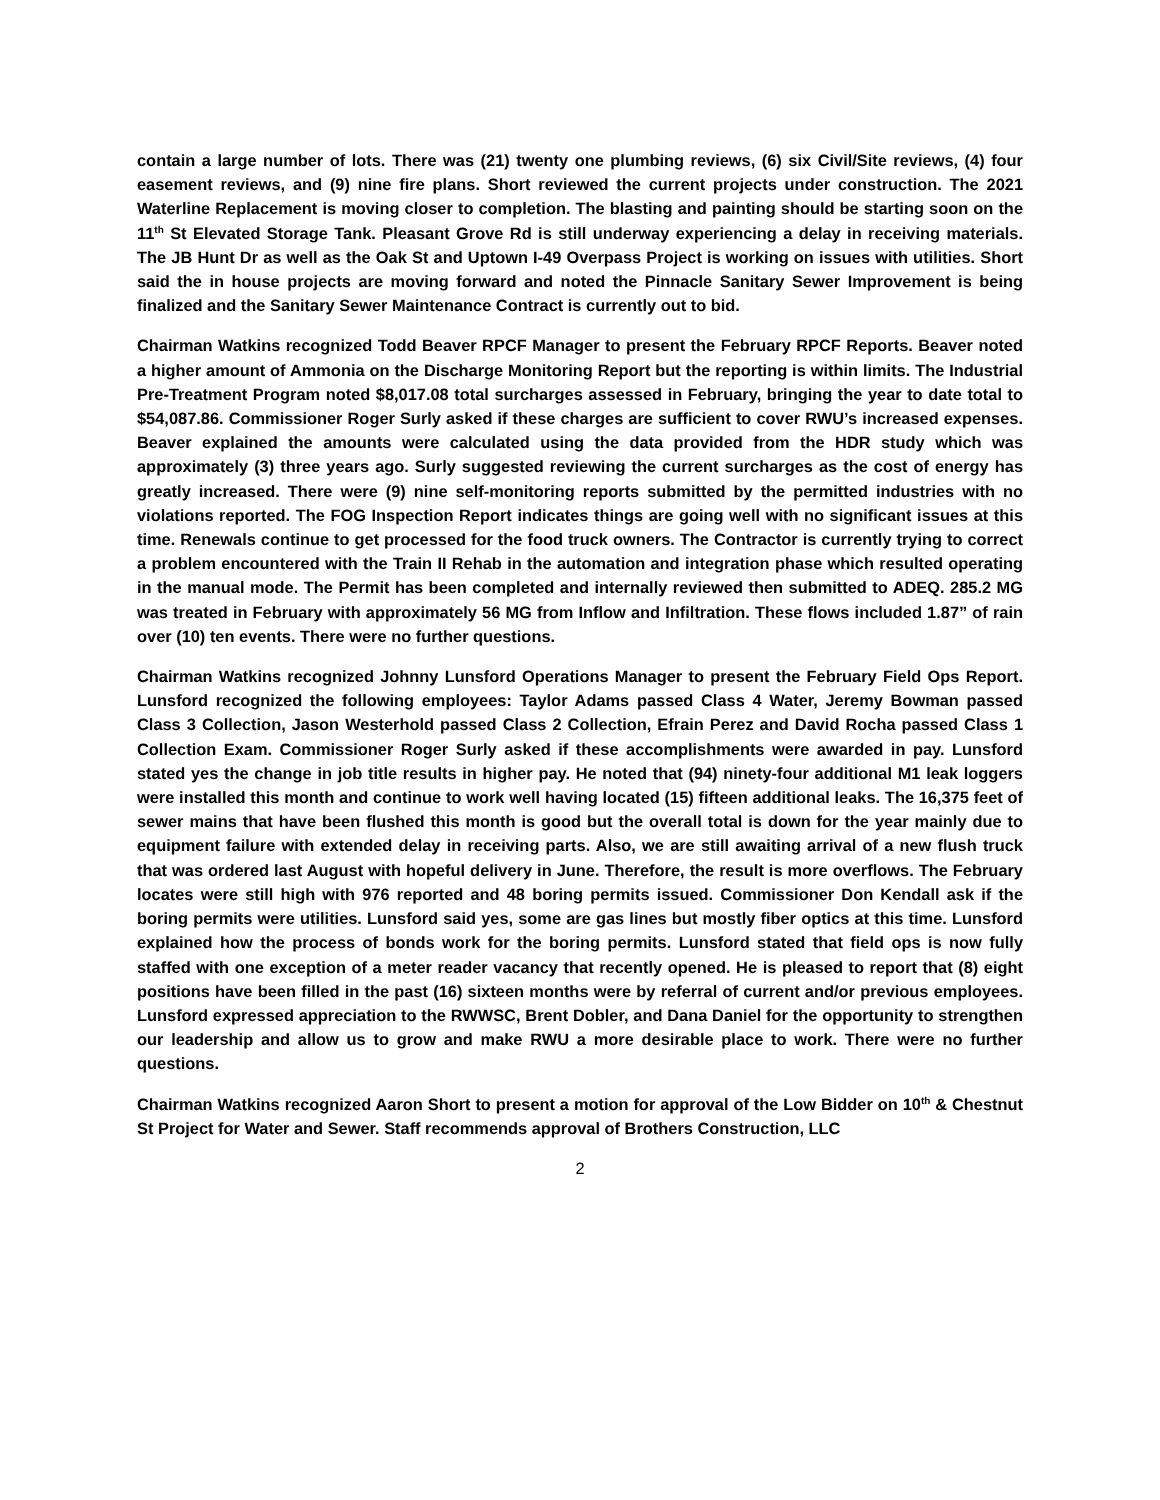contain a large number of lots. There was (21) twenty one plumbing reviews, (6) six Civil/Site reviews, (4) four easement reviews, and (9) nine fire plans. Short reviewed the current projects under construction. The 2021 Waterline Replacement is moving closer to completion. The blasting and painting should be starting soon on the 11<sup>th</sup> St Elevated Storage Tank. Pleasant Grove Rd is still underway experiencing a delay in receiving materials. The JB Hunt Dr as well as the Oak St and Uptown I-49 Overpass Project is working on issues with utilities. Short said the in house projects are moving forward and noted the Pinnacle Sanitary Sewer Improvement is being finalized and the Sanitary Sewer Maintenance Contract is currently out to bid.
Chairman Watkins recognized Todd Beaver RPCF Manager to present the February RPCF Reports. Beaver noted a higher amount of Ammonia on the Discharge Monitoring Report but the reporting is within limits. The Industrial Pre-Treatment Program noted $8,017.08 total surcharges assessed in February, bringing the year to date total to $54,087.86. Commissioner Roger Surly asked if these charges are sufficient to cover RWU’s increased expenses. Beaver explained the amounts were calculated using the data provided from the HDR study which was approximately (3) three years ago. Surly suggested reviewing the current surcharges as the cost of energy has greatly increased. There were (9) nine self-monitoring reports submitted by the permitted industries with no violations reported. The FOG Inspection Report indicates things are going well with no significant issues at this time. Renewals continue to get processed for the food truck owners. The Contractor is currently trying to correct a problem encountered with the Train II Rehab in the automation and integration phase which resulted operating in the manual mode. The Permit has been completed and internally reviewed then submitted to ADEQ. 285.2 MG was treated in February with approximately 56 MG from Inflow and Infiltration. These flows included 1.87” of rain over (10) ten events. There were no further questions.
Chairman Watkins recognized Johnny Lunsford Operations Manager to present the February Field Ops Report. Lunsford recognized the following employees: Taylor Adams passed Class 4 Water, Jeremy Bowman passed Class 3 Collection, Jason Westerhold passed Class 2 Collection, Efrain Perez and David Rocha passed Class 1 Collection Exam. Commissioner Roger Surly asked if these accomplishments were awarded in pay. Lunsford stated yes the change in job title results in higher pay. He noted that (94) ninety-four additional M1 leak loggers were installed this month and continue to work well having located (15) fifteen additional leaks. The 16,375 feet of sewer mains that have been flushed this month is good but the overall total is down for the year mainly due to equipment failure with extended delay in receiving parts. Also, we are still awaiting arrival of a new flush truck that was ordered last August with hopeful delivery in June. Therefore, the result is more overflows. The February locates were still high with 976 reported and 48 boring permits issued. Commissioner Don Kendall ask if the boring permits were utilities. Lunsford said yes, some are gas lines but mostly fiber optics at this time. Lunsford explained how the process of bonds work for the boring permits. Lunsford stated that field ops is now fully staffed with one exception of a meter reader vacancy that recently opened. He is pleased to report that (8) eight positions have been filled in the past (16) sixteen months were by referral of current and/or previous employees. Lunsford expressed appreciation to the RWWSC, Brent Dobler, and Dana Daniel for the opportunity to strengthen our leadership and allow us to grow and make RWU a more desirable place to work. There were no further questions.
Chairman Watkins recognized Aaron Short to present a motion for approval of the Low Bidder on 10<sup>th</sup> & Chestnut St Project for Water and Sewer. Staff recommends approval of Brothers Construction, LLC
2